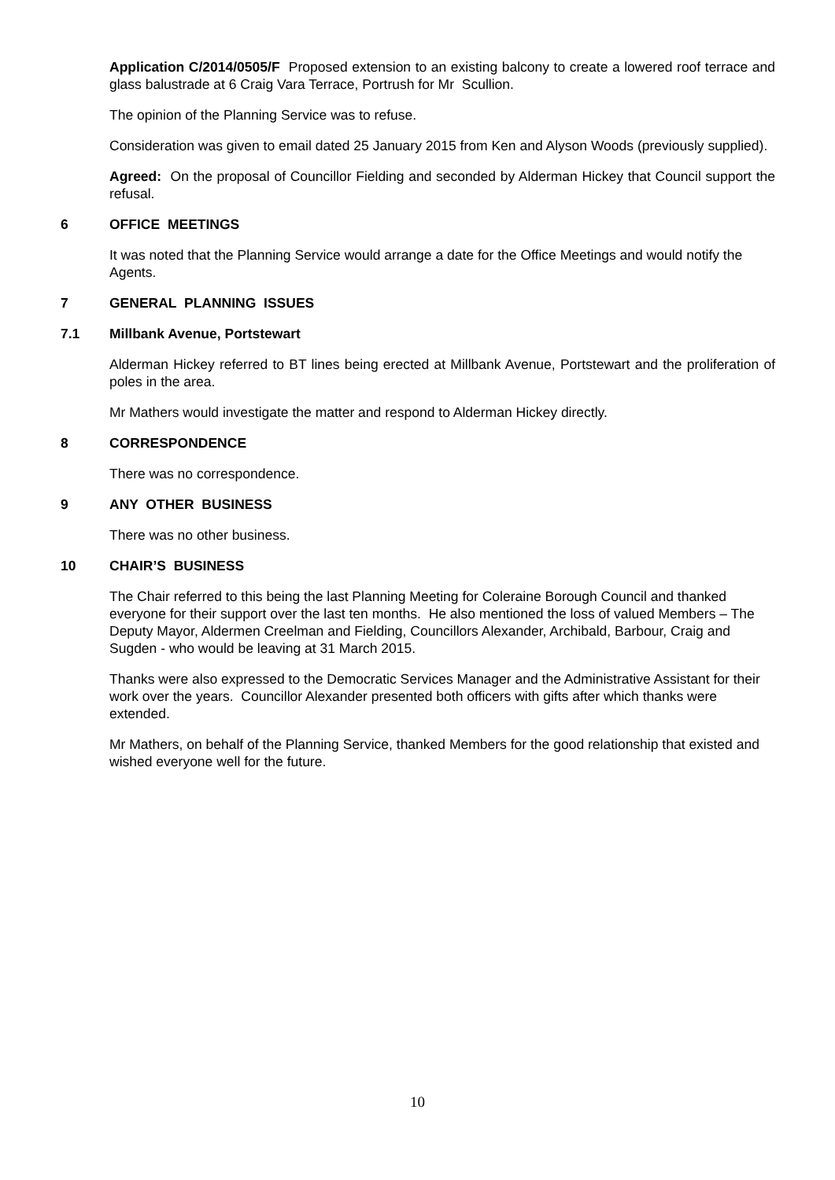Application C/2014/0505/F Proposed extension to an existing balcony to create a lowered roof terrace and glass balustrade at 6 Craig Vara Terrace, Portrush for Mr Scullion.
The opinion of the Planning Service was to refuse.
Consideration was given to email dated 25 January 2015 from Ken and Alyson Woods (previously supplied).
Agreed: On the proposal of Councillor Fielding and seconded by Alderman Hickey that Council support the refusal.
6 OFFICE MEETINGS
It was noted that the Planning Service would arrange a date for the Office Meetings and would notify the Agents.
7 GENERAL PLANNING ISSUES
7.1 Millbank Avenue, Portstewart
Alderman Hickey referred to BT lines being erected at Millbank Avenue, Portstewart and the proliferation of poles in the area.
Mr Mathers would investigate the matter and respond to Alderman Hickey directly.
8 CORRESPONDENCE
There was no correspondence.
9 ANY OTHER BUSINESS
There was no other business.
10 CHAIR’S BUSINESS
The Chair referred to this being the last Planning Meeting for Coleraine Borough Council and thanked everyone for their support over the last ten months. He also mentioned the loss of valued Members – The Deputy Mayor, Aldermen Creelman and Fielding, Councillors Alexander, Archibald, Barbour, Craig and Sugden - who would be leaving at 31 March 2015.
Thanks were also expressed to the Democratic Services Manager and the Administrative Assistant for their work over the years. Councillor Alexander presented both officers with gifts after which thanks were extended.
Mr Mathers, on behalf of the Planning Service, thanked Members for the good relationship that existed and wished everyone well for the future.
10